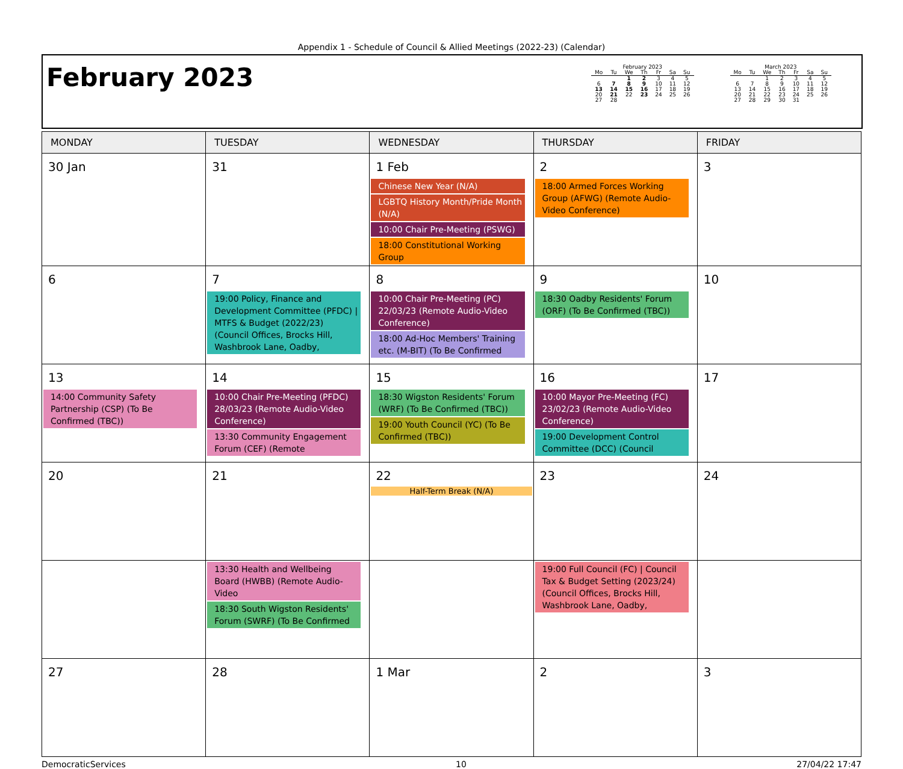Appendix 1 - Schedule of Council & Allied Meetings (2022-23) (Calendar)
February 2023
February 2023
| Mo | Tu | We | Th | Fr | Sa | Su |
| --- | --- | --- | --- | --- | --- | --- |
| | | 1 | 2 | 3 | 4 | 5 |
| 6 | 7 | 8 | 9 | 10 | 11 | 12 |
| 13 | 14 | 15 | 16 | 17 | 18 | 19 |
| 20 | 21 | 22 | 23 | 24 | 25 | 26 |
| 27 | 28 | | | | | |
March 2023
| Mo | Tu | We | Th | Fr | Sa | Su |
| --- | --- | --- | --- | --- | --- | --- |
| | | 1 | 2 | 3 | 4 | 5 |
| 6 | 7 | 8 | 9 | 10 | 11 | 12 |
| 13 | 14 | 15 | 16 | 17 | 18 | 19 |
| 20 | 21 | 22 | 23 | 24 | 25 | 26 |
| 27 | 28 | 29 | 30 | 31 | | |
| MONDAY | TUESDAY | WEDNESDAY | THURSDAY | FRIDAY |
| --- | --- | --- | --- | --- |
| 30 Jan | 31 | 1 Feb Chinese New Year (N/A) LGBTQ History Month/Pride Month (N/A) 10:00 Chair Pre-Meeting (PSWG) 18:00 Constitutional Working Group | 2 18:00 Armed Forces Working Group (AFWG) (Remote Audio-Video Conference) | 3 |
| 6 | 7 19:00 Policy, Finance and Development Committee (PFDC) / MTFS & Budget (2022/23) (Council Offices, Brocks Hill, Washbrook Lane, Oadby, | 8 10:00 Chair Pre-Meeting (PC) 22/03/23 (Remote Audio-Video Conference) 18:00 Ad-Hoc Members' Training etc. (M-BIT) (To Be Confirmed | 9 18:30 Oadby Residents' Forum (ORF) (To Be Confirmed (TBC)) | 10 |
| 13 14:00 Community Safety Partnership (CSP) (To Be Confirmed (TBC)) | 14 10:00 Chair Pre-Meeting (PFDC) 28/03/23 (Remote Audio-Video Conference) 13:30 Community Engagement Forum (CEF) (Remote | 15 18:30 Wigston Residents' Forum (WRF) (To Be Confirmed (TBC)) 19:00 Youth Council (YC) (To Be Confirmed (TBC)) | 16 10:00 Mayor Pre-Meeting (FC) 23/02/23 (Remote Audio-Video Conference) 19:00 Development Control Committee (DCC) (Council | 17 |
| 20 | 21 | 22 Half-Term Break (N/A) | 23 | 24 |
| | 13:30 Health and Wellbeing Board (HWBB) (Remote Audio-Video 18:30 South Wigston Residents' Forum (SWRF) (To Be Confirmed | | 19:00 Full Council (FC) / Council Tax & Budget Setting (2023/24) (Council Offices, Brocks Hill, Washbrook Lane, Oadby, | |
| 27 | 28 | 1 Mar | 2 | 3 |
DemocraticServices 10 27/04/22 17:47